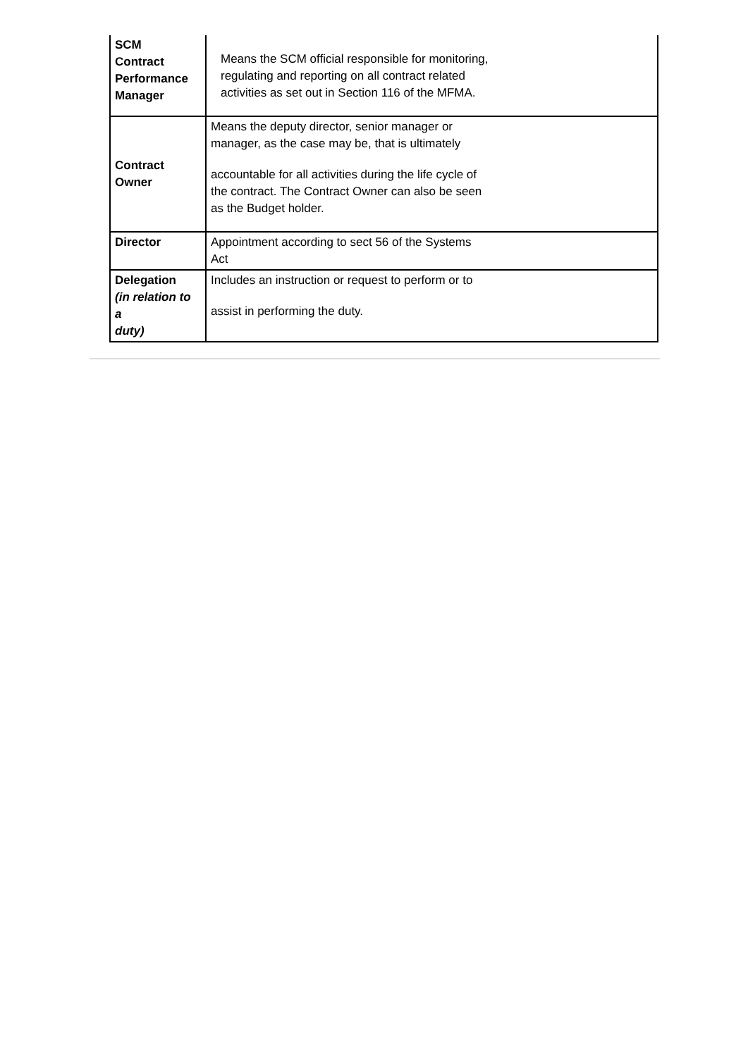| SCM Contract Performance Manager | Means the SCM official responsible for monitoring, regulating and reporting on all contract related activities as set out in Section 116 of the MFMA. |
| Contract Owner | Means the deputy director, senior manager or manager, as the case may be, that is ultimately accountable for all activities during the life cycle of the contract. The Contract Owner can also be seen as the Budget holder. |
| Director | Appointment according to sect 56 of the Systems Act |
| Delegation (in relation to a duty) | Includes an instruction or request to perform or to assist in performing the duty. |